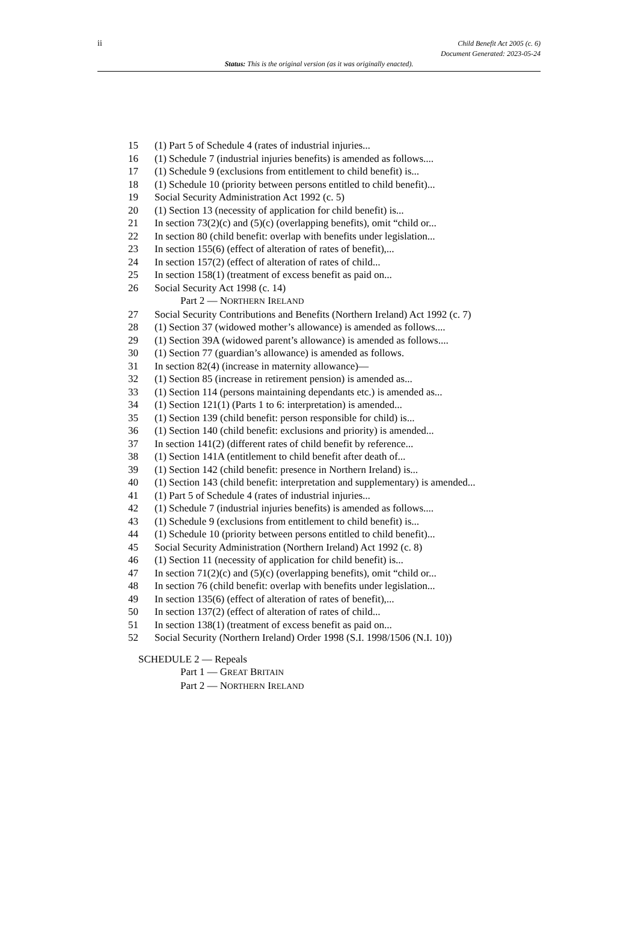ii
Child Benefit Act 2005 (c. 6)
Document Generated: 2023-05-24
Status: This is the original version (as it was originally enacted).
15 (1) Part 5 of Schedule 4 (rates of industrial injuries...
16 (1) Schedule 7 (industrial injuries benefits) is amended as follows....
17 (1) Schedule 9 (exclusions from entitlement to child benefit) is...
18 (1) Schedule 10 (priority between persons entitled to child benefit)...
19 Social Security Administration Act 1992 (c. 5)
20 (1) Section 13 (necessity of application for child benefit) is...
21 In section 73(2)(c) and (5)(c) (overlapping benefits), omit “child or...
22 In section 80 (child benefit: overlap with benefits under legislation...
23 In section 155(6) (effect of alteration of rates of benefit),...
24 In section 157(2) (effect of alteration of rates of child...
25 In section 158(1) (treatment of excess benefit as paid on...
26 Social Security Act 1998 (c. 14)
Part 2 — NORTHERN IRELAND
27 Social Security Contributions and Benefits (Northern Ireland) Act 1992 (c. 7)
28 (1) Section 37 (widowed mother’s allowance) is amended as follows....
29 (1) Section 39A (widowed parent’s allowance) is amended as follows....
30 (1) Section 77 (guardian’s allowance) is amended as follows.
31 In section 82(4) (increase in maternity allowance)—
32 (1) Section 85 (increase in retirement pension) is amended as...
33 (1) Section 114 (persons maintaining dependants etc.) is amended as...
34 (1) Section 121(1) (Parts 1 to 6: interpretation) is amended...
35 (1) Section 139 (child benefit: person responsible for child) is...
36 (1) Section 140 (child benefit: exclusions and priority) is amended...
37 In section 141(2) (different rates of child benefit by reference...
38 (1) Section 141A (entitlement to child benefit after death of...
39 (1) Section 142 (child benefit: presence in Northern Ireland) is...
40 (1) Section 143 (child benefit: interpretation and supplementary) is amended...
41 (1) Part 5 of Schedule 4 (rates of industrial injuries...
42 (1) Schedule 7 (industrial injuries benefits) is amended as follows....
43 (1) Schedule 9 (exclusions from entitlement to child benefit) is...
44 (1) Schedule 10 (priority between persons entitled to child benefit)...
45 Social Security Administration (Northern Ireland) Act 1992 (c. 8)
46 (1) Section 11 (necessity of application for child benefit) is...
47 In section 71(2)(c) and (5)(c) (overlapping benefits), omit “child or...
48 In section 76 (child benefit: overlap with benefits under legislation...
49 In section 135(6) (effect of alteration of rates of benefit),...
50 In section 137(2) (effect of alteration of rates of child...
51 In section 138(1) (treatment of excess benefit as paid on...
52 Social Security (Northern Ireland) Order 1998 (S.I. 1998/1506 (N.I. 10))
SCHEDULE 2 — Repeals
Part 1 — GREAT BRITAIN
Part 2 — NORTHERN IRELAND